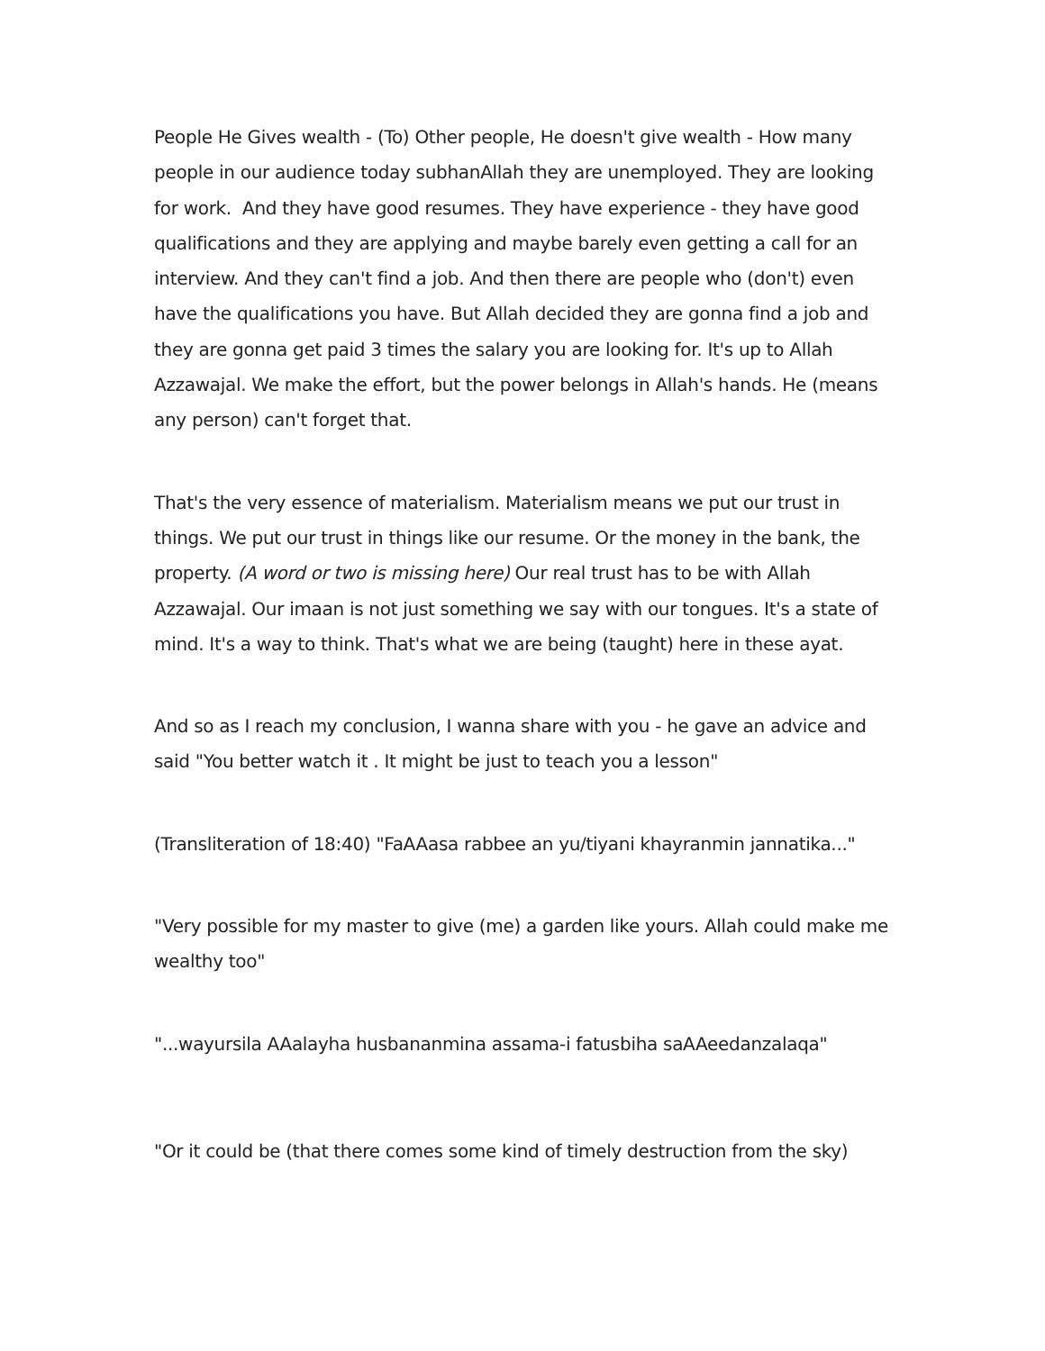People He Gives wealth - (To) Other people, He doesn't give wealth - How many people in our audience today subhanAllah they are unemployed. They are looking for work. And they have good resumes. They have experience - they have good qualifications and they are applying and maybe barely even getting a call for an interview. And they can't find a job. And then there are people who (don't) even have the qualifications you have. But Allah decided they are gonna find a job and they are gonna get paid 3 times the salary you are looking for. It's up to Allah Azzawajal. We make the effort, but the power belongs in Allah's hands. He (means any person) can't forget that.
That's the very essence of materialism. Materialism means we put our trust in things. We put our trust in things like our resume. Or the money in the bank, the property. (A word or two is missing here) Our real trust has to be with Allah Azzawajal. Our imaan is not just something we say with our tongues. It's a state of mind. It's a way to think. That's what we are being (taught) here in these ayat.
And so as I reach my conclusion, I wanna share with you - he gave an advice and said "You better watch it . It might be just to teach you a lesson"
(Transliteration of 18:40) "FaAAasa rabbee an yu/tiyani khayranmin jannatika..."
"Very possible for my master to give (me) a garden like yours. Allah could make me wealthy too"
"...wayursila AAalayha husbananmina assama-i fatusbiha saAAeedanzalaqa"
"Or it could be (that there comes some kind of timely destruction from the sky)